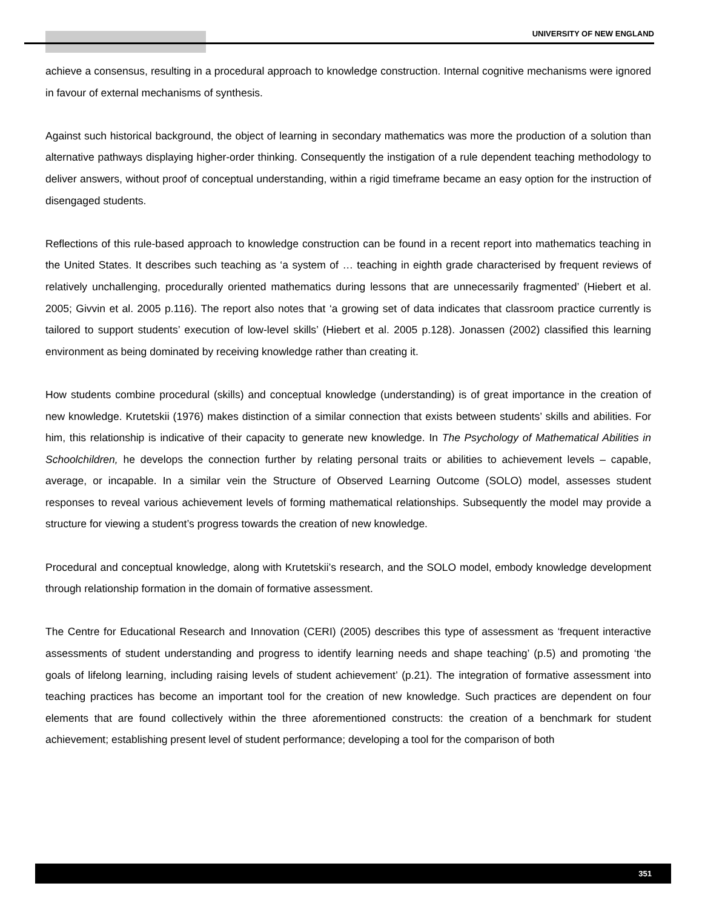UNIVERSITY OF NEW ENGLAND
achieve a consensus, resulting in a procedural approach to knowledge construction. Internal cognitive mechanisms were ignored in favour of external mechanisms of synthesis.
Against such historical background, the object of learning in secondary mathematics was more the production of a solution than alternative pathways displaying higher-order thinking. Consequently the instigation of a rule dependent teaching methodology to deliver answers, without proof of conceptual understanding, within a rigid timeframe became an easy option for the instruction of disengaged students.
Reflections of this rule-based approach to knowledge construction can be found in a recent report into mathematics teaching in the United States. It describes such teaching as ‘a system of … teaching in eighth grade characterised by frequent reviews of relatively unchallenging, procedurally oriented mathematics during lessons that are unnecessarily fragmented’ (Hiebert et al. 2005; Givvin et al. 2005 p.116). The report also notes that ‘a growing set of data indicates that classroom practice currently is tailored to support students’ execution of low-level skills’ (Hiebert et al. 2005 p.128). Jonassen (2002) classified this learning environment as being dominated by receiving knowledge rather than creating it.
How students combine procedural (skills) and conceptual knowledge (understanding) is of great importance in the creation of new knowledge. Krutetskii (1976) makes distinction of a similar connection that exists between students’ skills and abilities. For him, this relationship is indicative of their capacity to generate new knowledge. In The Psychology of Mathematical Abilities in Schoolchildren, he develops the connection further by relating personal traits or abilities to achievement levels – capable, average, or incapable. In a similar vein the Structure of Observed Learning Outcome (SOLO) model, assesses student responses to reveal various achievement levels of forming mathematical relationships. Subsequently the model may provide a structure for viewing a student’s progress towards the creation of new knowledge.
Procedural and conceptual knowledge, along with Krutetskii’s research, and the SOLO model, embody knowledge development through relationship formation in the domain of formative assessment.
The Centre for Educational Research and Innovation (CERI) (2005) describes this type of assessment as ‘frequent interactive assessments of student understanding and progress to identify learning needs and shape teaching’ (p.5) and promoting ‘the goals of lifelong learning, including raising levels of student achievement’ (p.21). The integration of formative assessment into teaching practices has become an important tool for the creation of new knowledge. Such practices are dependent on four elements that are found collectively within the three aforementioned constructs: the creation of a benchmark for student achievement; establishing present level of student performance; developing a tool for the comparison of both
351